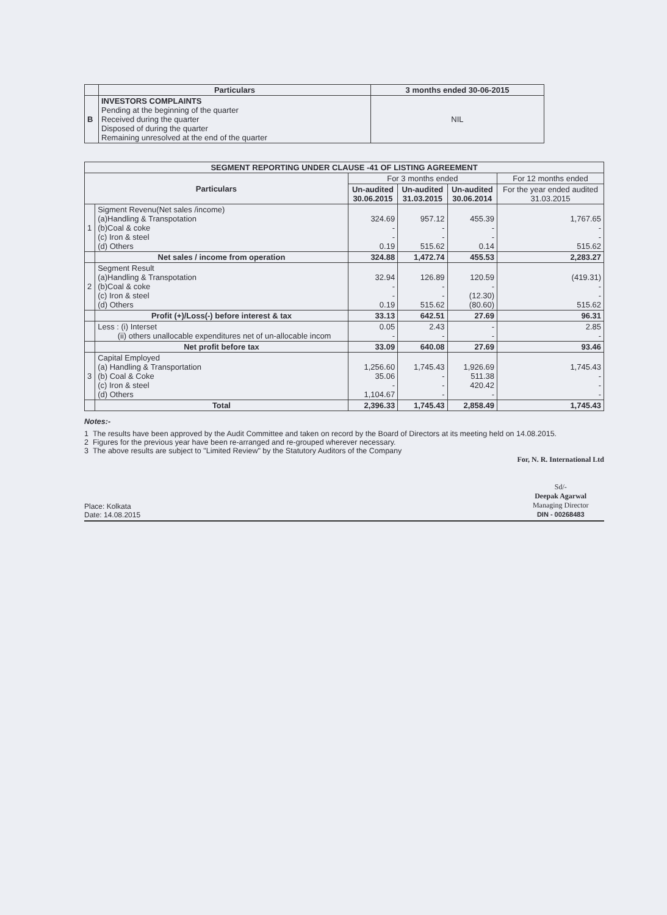| | Particulars | 3 months ended 30-06-2015 |
| --- | --- | --- |
| B | INVESTORS COMPLAINTS Pending at the beginning of the quarter Received during the quarter Disposed of during the quarter Remaining unresolved at the end of the quarter | NIL |
| SEGMENT REPORTING UNDER CLAUSE -41 OF LISTING AGREEMENT | | | | | |
| --- | --- | --- | --- | --- | --- |
| Particulars | | For 3 months ended | | | For 12 months ended |
| | | Un-audited 30.06.2015 | Un-audited 31.03.2015 | Un-audited 30.06.2014 | For the year ended audited 31.03.2015 |
| 1 | Sigment Revenu(Net sales /income) (a)Handling & Transpotation (b)Coal & coke (c) Iron & steel (d) Others | 324.69 - - 0.19 | 957.12 - - 515.62 | 455.39 - - 0.14 | 1,767.65 - - 515.62 |
| | Net sales / income from operation | 324.88 | 1,472.74 | 455.53 | 2,283.27 |
| 2 | Segment Result (a)Handling & Transpotation (b)Coal & coke (c) Iron & steel (d) Others | 32.94 - - 0.19 | 126.89 - - 515.62 | 120.59 - (12.30) (80.60) | (419.31) - - 515.62 |
| | Profit (+)/Loss(-) before interest & tax | 33.13 | 642.51 | 27.69 | 96.31 |
| | Less : (i) Interset (ii) others unallocable expenditures net of un-allocable incom | 0.05 - | 2.43 - | - - | 2.85 - |
| | Net profit before tax | 33.09 | 640.08 | 27.69 | 93.46 |
| 3 | Capital Employed (a) Handling & Transportation (b) Coal & Coke (c) Iron & steel (d) Others | 1,256.60 35.06 - 1,104.67 | 1,745.43 - - - | 1,926.69 511.38 420.42 - | 1,745.43 - - - |
| | Total | 2,396.33 | 1,745.43 | 2,858.49 | 1,745.43 |
Notes:-
1 The results have been approved by the Audit Committee and taken on record by the Board of Directors at its meeting held on 14.08.2015.
2 Figures for the previous year have been re-arranged and re-grouped wherever necessary.
3 The above results are subject to "Limited Review" by the Statutory Auditors of the Company
Place: Kolkata
Date: 14.08.2015
For, N. R. International Ltd
Sd/-
Deepak Agarwal
Managing Director
DIN - 00268483